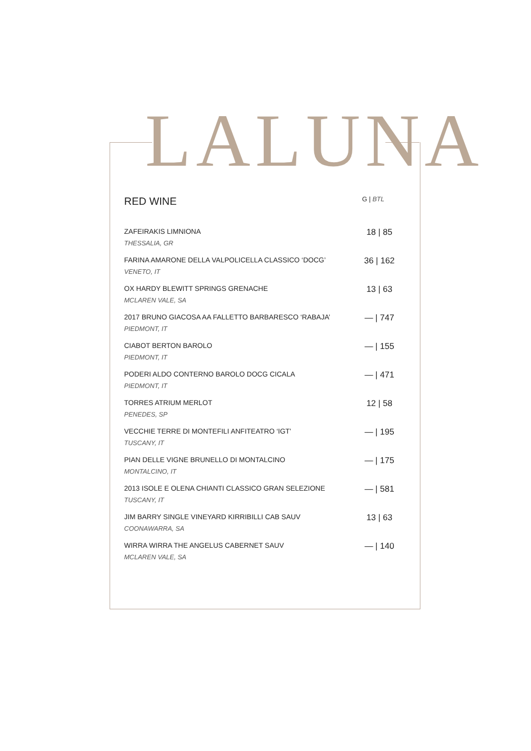LALUNA
RED WINE G | BTL
| ZAFEIRAKIS LIMNIONA THESSALIA, GR | 18 / 85 |
| FARINA AMARONE DELLA VALPOLICELLA CLASSICO ‘DOCG’ VENETO, IT | 36 / 162 |
| OX HARDY BLEWITT SPRINGS GRENACHE MCLAREN VALE, SA | 13 / 63 |
| 2017 BRUNO GIACOSA AA FALLETTO BARBARESCO ‘RABAJA’ PIEDMONT, IT | — / 747 |
| CIABOT BERTON BAROLO PIEDMONT, IT | — / 155 |
| PODERI ALDO CONTERNO BAROLO DOCG CICALA PIEDMONT, IT | — / 471 |
| TORRES ATRIUM MERLOT PENEDES, SP | 12 / 58 |
| VECCHIE TERRE DI MONTEFILI ANFITEATRO ‘IGT’ TUSCANY, IT | — / 195 |
| PIAN DELLE VIGNE BRUNELLO DI MONTALCINO MONTALCINO, IT | — / 175 |
| 2013 ISOLE E OLENA CHIANTI CLASSICO GRAN SELEZIONE TUSCANY, IT | — / 581 |
| JIM BARRY SINGLE VINEYARD KIRRIBILLI CAB SAUV COONAWARRA, SA | 13 / 63 |
| WIRRA WIRRA THE ANGELUS CABERNET SAUV MCLAREN VALE, SA | — / 140 |